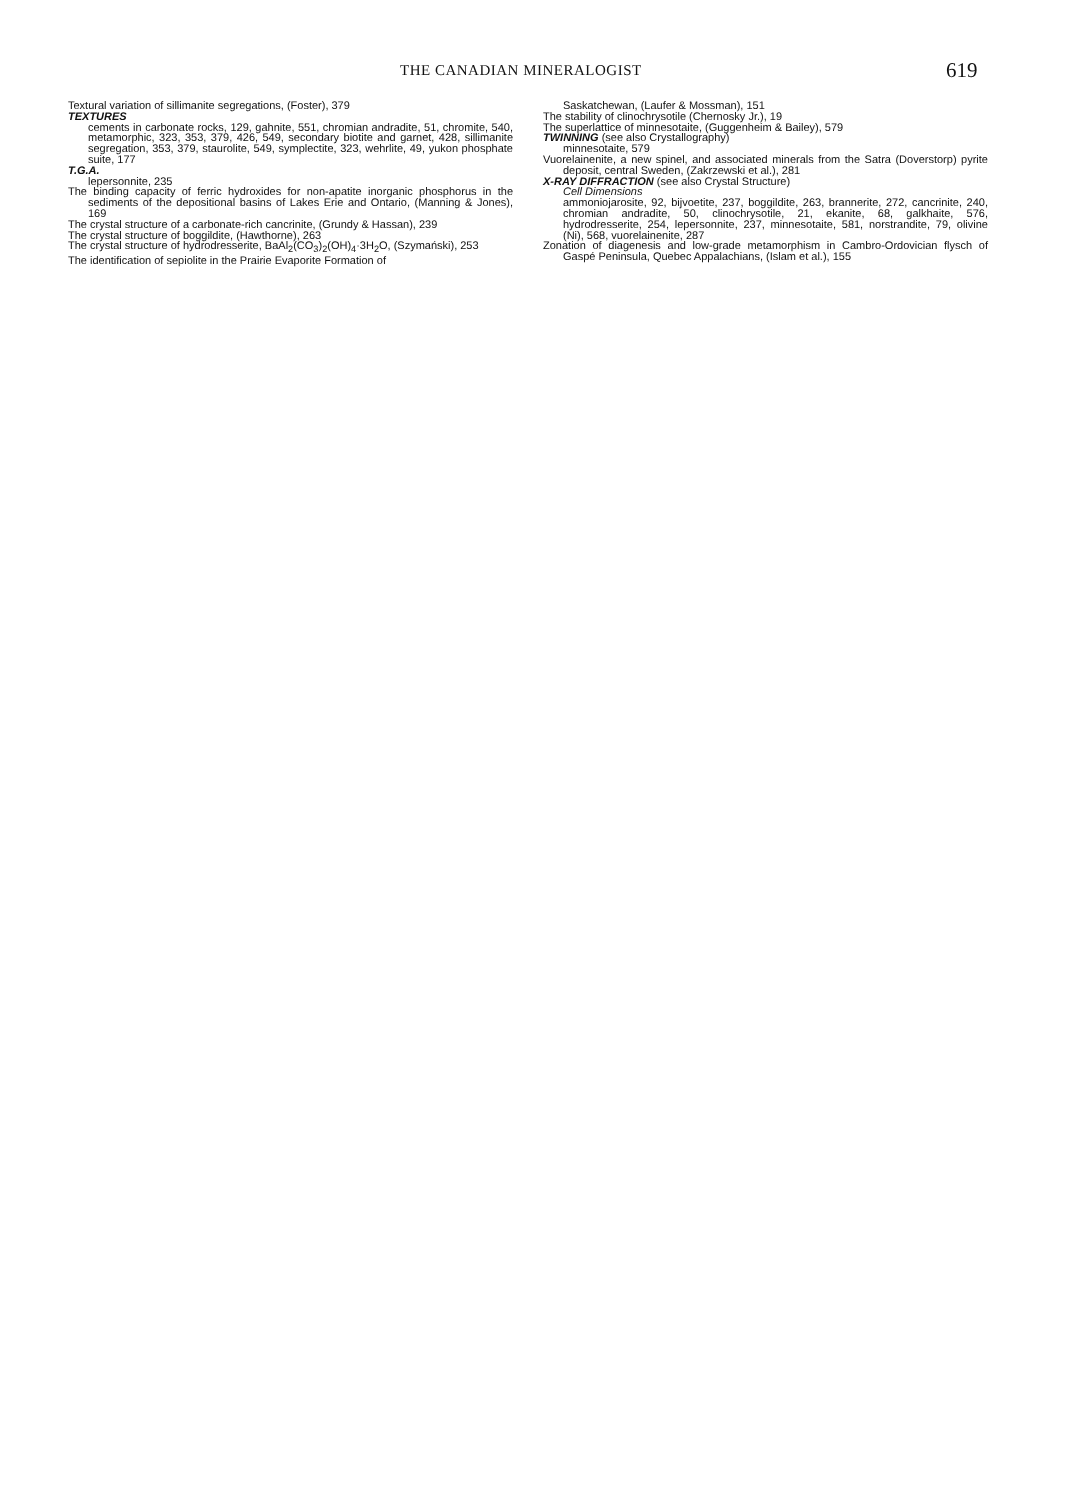THE CANADIAN MINERALOGIST 619
Textural variation of sillimanite segregations, (Foster), 379
TEXTURES
cements in carbonate rocks, 129, gahnite, 551, chromian andradite, 51, chromite, 540, metamorphic, 323, 353, 379, 426, 549, secondary biotite and garnet, 428, sillimanite segregation, 353, 379, staurolite, 549, symplectite, 323, wehrlite, 49, yukon phosphate suite, 177
T.G.A.
lepersonnite, 235
The binding capacity of ferric hydroxides for non-apatite inorganic phosphorus in the sediments of the depositional basins of Lakes Erie and Ontario, (Manning & Jones), 169
The crystal structure of a carbonate-rich cancrinite, (Grundy & Hassan), 239
The crystal structure of boggildite, (Hawthorne), 263
The crystal structure of hydrodresserite, BaAl<sub>2</sub>(CO<sub>3</sub>)<sub>2</sub>(OH)<sub>4</sub>·3H<sub>2</sub>O, (Szymański), 253
The identification of sepiolite in the Prairie Evaporite Formation of
Saskatchewan, (Laufer & Mossman), 151
The stability of clinochrysotile (Chernosky Jr.), 19
The superlattice of minnesotaite, (Guggenheim & Bailey), 579
TWINNING (see also Crystallography)
minnesotaite, 579
Vuorelainenite, a new spinel, and associated minerals from the Satra (Doverstorp) pyrite deposit, central Sweden, (Zakrzewski et al.), 281
X-RAY DIFFRACTION (see also Crystal Structure)
Cell Dimensions
ammoniojarosite, 92, bijvoetite, 237, boggildite, 263, brannerite, 272, cancrinite, 240, chromian andradite, 50, clinochrysotile, 21, ekanite, 68, galkhaite, 576, hydrodresserite, 254, lepersonnite, 237, minnesotaite, 581, norstrandite, 79, olivine (Ni), 568, vuorelainenite, 287
Zonation of diagenesis and low-grade metamorphism in Cambro-Ordovician flysch of Gaspé Peninsula, Quebec Appalachians, (Islam et al.), 155